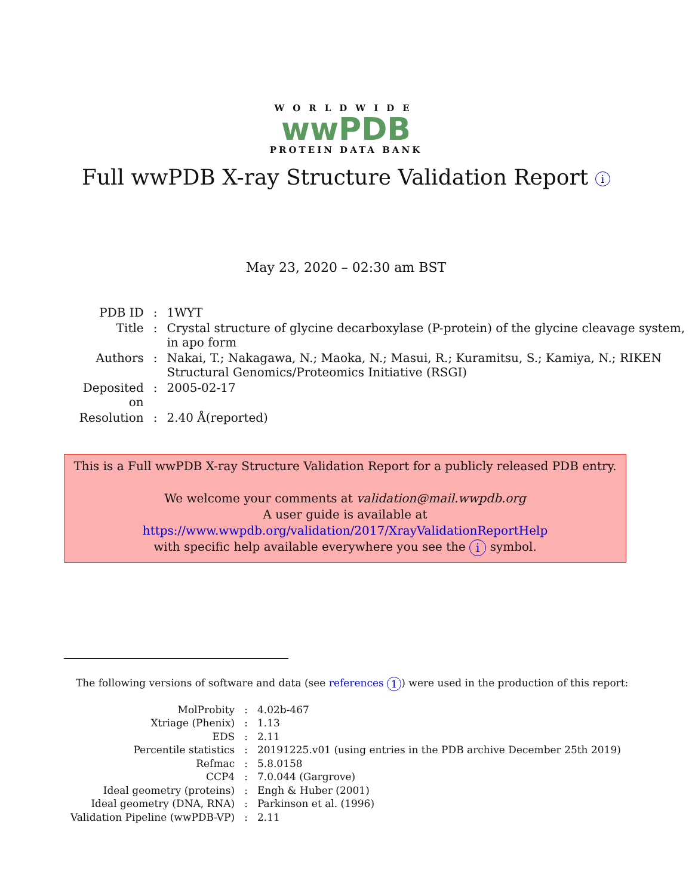WORLDWIDE
wwPDB
PROTEIN DATA BANK
Full wwPDB X-ray Structure Validation Report i
May 23, 2020 – 02:30 am BST
| PDB ID | : | 1WYT |
| Title | : | Crystal structure of glycine decarboxylase (P-protein) of the glycine cleavage system, in apo form |
| Authors | : | Nakai, T.; Nakagawa, N.; Maoka, N.; Masui, R.; Kuramitsu, S.; Kamiya, N.; RIKEN Structural Genomics/Proteomics Initiative (RSGI) |
| Deposited on | : | 2005-02-17 |
| Resolution | : | 2.40 Å(reported) |
This is a Full wwPDB X-ray Structure Validation Report for a publicly released PDB entry.
We welcome your comments at validation@mail.wwpdb.org
A user guide is available at
https://www.wwpdb.org/validation/2017/XrayValidationReportHelp
with specific help available everywhere you see the i symbol.
The following versions of software and data (see references 1) were used in the production of this report:
| MolProbity | : | 4.02b-467 |
| Xtriage (Phenix) | : | 1.13 |
| EDS | : | 2.11 |
| Percentile statistics | : | 20191225.v01 (using entries in the PDB archive December 25th 2019) |
| Refmac | : | 5.8.0158 |
| CCP4 | : | 7.0.044 (Gargrove) |
| Ideal geometry (proteins) | : | Engh & Huber (2001) |
| Ideal geometry (DNA, RNA) | : | Parkinson et al. (1996) |
| Validation Pipeline (wwPDB-VP) | : | 2.11 |